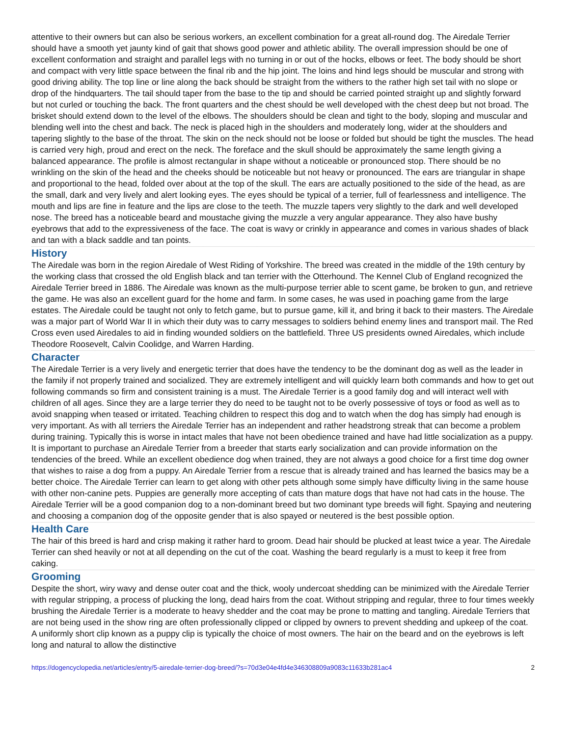attentive to their owners but can also be serious workers, an excellent combination for a great all-round dog. The Airedale Terrier should have a smooth yet jaunty kind of gait that shows good power and athletic ability. The overall impression should be one of excellent conformation and straight and parallel legs with no turning in or out of the hocks, elbows or feet. The body should be short and compact with very little space between the final rib and the hip joint. The loins and hind legs should be muscular and strong with good driving ability. The top line or line along the back should be straight from the withers to the rather high set tail with no slope or drop of the hindquarters. The tail should taper from the base to the tip and should be carried pointed straight up and slightly forward but not curled or touching the back. The front quarters and the chest should be well developed with the chest deep but not broad. The brisket should extend down to the level of the elbows. The shoulders should be clean and tight to the body, sloping and muscular and blending well into the chest and back. The neck is placed high in the shoulders and moderately long, wider at the shoulders and tapering slightly to the base of the throat. The skin on the neck should not be loose or folded but should be tight the muscles. The head is carried very high, proud and erect on the neck. The foreface and the skull should be approximately the same length giving a balanced appearance. The profile is almost rectangular in shape without a noticeable or pronounced stop. There should be no wrinkling on the skin of the head and the cheeks should be noticeable but not heavy or pronounced. The ears are triangular in shape and proportional to the head, folded over about at the top of the skull. The ears are actually positioned to the side of the head, as are the small, dark and very lively and alert looking eyes. The eyes should be typical of a terrier, full of fearlessness and intelligence. The mouth and lips are fine in feature and the lips are close to the teeth. The muzzle tapers very slightly to the dark and well developed nose. The breed has a noticeable beard and moustache giving the muzzle a very angular appearance. They also have bushy eyebrows that add to the expressiveness of the face. The coat is wavy or crinkly in appearance and comes in various shades of black and tan with a black saddle and tan points.
History
The Airedale was born in the region Airedale of West Riding of Yorkshire. The breed was created in the middle of the 19th century by the working class that crossed the old English black and tan terrier with the Otterhound. The Kennel Club of England recognized the Airedale Terrier breed in 1886. The Airedale was known as the multi-purpose terrier able to scent game, be broken to gun, and retrieve the game. He was also an excellent guard for the home and farm. In some cases, he was used in poaching game from the large estates. The Airedale could be taught not only to fetch game, but to pursue game, kill it, and bring it back to their masters. The Airedale was a major part of World War II in which their duty was to carry messages to soldiers behind enemy lines and transport mail. The Red Cross even used Airedales to aid in finding wounded soldiers on the battlefield. Three US presidents owned Airedales, which include Theodore Roosevelt, Calvin Coolidge, and Warren Harding.
Character
The Airedale Terrier is a very lively and energetic terrier that does have the tendency to be the dominant dog as well as the leader in the family if not properly trained and socialized. They are extremely intelligent and will quickly learn both commands and how to get out following commands so firm and consistent training is a must. The Airedale Terrier is a good family dog and will interact well with children of all ages. Since they are a large terrier they do need to be taught not to be overly possessive of toys or food as well as to avoid snapping when teased or irritated. Teaching children to respect this dog and to watch when the dog has simply had enough is very important. As with all terriers the Airedale Terrier has an independent and rather headstrong streak that can become a problem during training. Typically this is worse in intact males that have not been obedience trained and have had little socialization as a puppy. It is important to purchase an Airedale Terrier from a breeder that starts early socialization and can provide information on the tendencies of the breed. While an excellent obedience dog when trained, they are not always a good choice for a first time dog owner that wishes to raise a dog from a puppy. An Airedale Terrier from a rescue that is already trained and has learned the basics may be a better choice. The Airedale Terrier can learn to get along with other pets although some simply have difficulty living in the same house with other non-canine pets. Puppies are generally more accepting of cats than mature dogs that have not had cats in the house. The Airedale Terrier will be a good companion dog to a non-dominant breed but two dominant type breeds will fight. Spaying and neutering and choosing a companion dog of the opposite gender that is also spayed or neutered is the best possible option.
Health Care
The hair of this breed is hard and crisp making it rather hard to groom. Dead hair should be plucked at least twice a year. The Airedale Terrier can shed heavily or not at all depending on the cut of the coat. Washing the beard regularly is a must to keep it free from caking.
Grooming
Despite the short, wiry wavy and dense outer coat and the thick, wooly undercoat shedding can be minimized with the Airedale Terrier with regular stripping, a process of plucking the long, dead hairs from the coat. Without stripping and regular, three to four times weekly brushing the Airedale Terrier is a moderate to heavy shedder and the coat may be prone to matting and tangling. Airedale Terriers that are not being used in the show ring are often professionally clipped or clipped by owners to prevent shedding and upkeep of the coat. A uniformly short clip known as a puppy clip is typically the choice of most owners. The hair on the beard and on the eyebrows is left long and natural to allow the distinctive
https://dogencyclopedia.net/articles/entry/5-airedale-terrier-dog-breed/?s=70d3e04e4fd4e346308809a9083c11633b281ac4 2